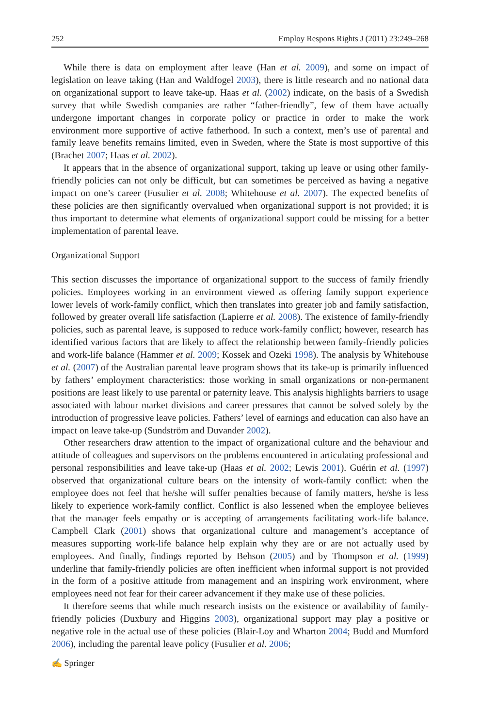252 Employ Respons Rights J (2011) 23:249–268
While there is data on employment after leave (Han et al. 2009), and some on impact of legislation on leave taking (Han and Waldfogel 2003), there is little research and no national data on organizational support to leave take-up. Haas et al. (2002) indicate, on the basis of a Swedish survey that while Swedish companies are rather “father-friendly”, few of them have actually undergone important changes in corporate policy or practice in order to make the work environment more supportive of active fatherhood. In such a context, men’s use of parental and family leave benefits remains limited, even in Sweden, where the State is most supportive of this (Brachet 2007; Haas et al. 2002).
It appears that in the absence of organizational support, taking up leave or using other family-friendly policies can not only be difficult, but can sometimes be perceived as having a negative impact on one’s career (Fusulier et al. 2008; Whitehouse et al. 2007). The expected benefits of these policies are then significantly overvalued when organizational support is not provided; it is thus important to determine what elements of organizational support could be missing for a better implementation of parental leave.
Organizational Support
This section discusses the importance of organizational support to the success of family friendly policies. Employees working in an environment viewed as offering family support experience lower levels of work-family conflict, which then translates into greater job and family satisfaction, followed by greater overall life satisfaction (Lapierre et al. 2008). The existence of family-friendly policies, such as parental leave, is supposed to reduce work-family conflict; however, research has identified various factors that are likely to affect the relationship between family-friendly policies and work-life balance (Hammer et al. 2009; Kossek and Ozeki 1998). The analysis by Whitehouse et al. (2007) of the Australian parental leave program shows that its take-up is primarily influenced by fathers’ employment characteristics: those working in small organizations or non-permanent positions are least likely to use parental or paternity leave. This analysis highlights barriers to usage associated with labour market divisions and career pressures that cannot be solved solely by the introduction of progressive leave policies. Fathers’ level of earnings and education can also have an impact on leave take-up (Sundström and Duvander 2002).
Other researchers draw attention to the impact of organizational culture and the behaviour and attitude of colleagues and supervisors on the problems encountered in articulating professional and personal responsibilities and leave take-up (Haas et al. 2002; Lewis 2001). Guérin et al. (1997) observed that organizational culture bears on the intensity of work-family conflict: when the employee does not feel that he/she will suffer penalties because of family matters, he/she is less likely to experience work-family conflict. Conflict is also lessened when the employee believes that the manager feels empathy or is accepting of arrangements facilitating work-life balance. Campbell Clark (2001) shows that organizational culture and management’s acceptance of measures supporting work-life balance help explain why they are or are not actually used by employees. And finally, findings reported by Behson (2005) and by Thompson et al. (1999) underline that family-friendly policies are often inefficient when informal support is not provided in the form of a positive attitude from management and an inspiring work environment, where employees need not fear for their career advancement if they make use of these policies.
It therefore seems that while much research insists on the existence or availability of family-friendly policies (Duxbury and Higgins 2003), organizational support may play a positive or negative role in the actual use of these policies (Blair-Loy and Wharton 2004; Budd and Mumford 2006), including the parental leave policy (Fusulier et al. 2006;
✍ Springer